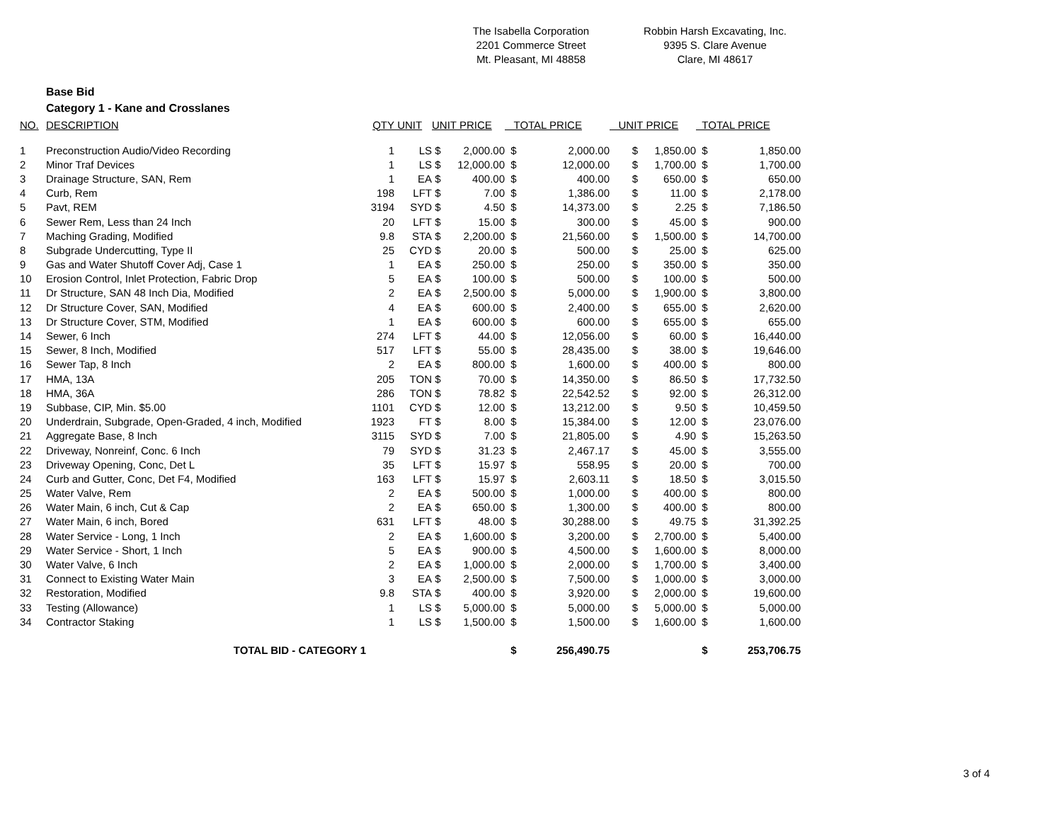The Isabella Corporation
2201 Commerce Street
Mt. Pleasant, MI 48858
Robbin Harsh Excavating, Inc.
9395 S. Clare Avenue
Clare, MI 48617
Base Bid
Category 1 - Kane and Crosslanes
| NO. | DESCRIPTION | QTY | UNIT | UNIT PRICE | | TOTAL PRICE | | UNIT PRICE | | TOTAL PRICE | |
| --- | --- | --- | --- | --- | --- | --- | --- | --- | --- | --- | --- |
| 1 | Preconstruction Audio/Video Recording | 1 | LS | $ | 2,000.00 | $ | 2,000.00 | $ | 1,850.00 | $ | 1,850.00 |
| 2 | Minor Traf Devices | 1 | LS | $ | 12,000.00 | $ | 12,000.00 | $ | 1,700.00 | $ | 1,700.00 |
| 3 | Drainage Structure, SAN, Rem | 1 | EA | $ | 400.00 | $ | 400.00 | $ | 650.00 | $ | 650.00 |
| 4 | Curb, Rem | 198 | LFT | $ | 7.00 | $ | 1,386.00 | $ | 11.00 | $ | 2,178.00 |
| 5 | Pavt, REM | 3194 | SYD | $ | 4.50 | $ | 14,373.00 | $ | 2.25 | $ | 7,186.50 |
| 6 | Sewer Rem, Less than 24 Inch | 20 | LFT | $ | 15.00 | $ | 300.00 | $ | 45.00 | $ | 900.00 |
| 7 | Maching Grading, Modified | 9.8 | STA | $ | 2,200.00 | $ | 21,560.00 | $ | 1,500.00 | $ | 14,700.00 |
| 8 | Subgrade Undercutting, Type II | 25 | CYD | $ | 20.00 | $ | 500.00 | $ | 25.00 | $ | 625.00 |
| 9 | Gas and Water Shutoff Cover Adj, Case 1 | 1 | EA | $ | 250.00 | $ | 250.00 | $ | 350.00 | $ | 350.00 |
| 10 | Erosion Control, Inlet Protection, Fabric Drop | 5 | EA | $ | 100.00 | $ | 500.00 | $ | 100.00 | $ | 500.00 |
| 11 | Dr Structure, SAN 48 Inch Dia, Modified | 2 | EA | $ | 2,500.00 | $ | 5,000.00 | $ | 1,900.00 | $ | 3,800.00 |
| 12 | Dr Structure Cover, SAN, Modified | 4 | EA | $ | 600.00 | $ | 2,400.00 | $ | 655.00 | $ | 2,620.00 |
| 13 | Dr Structure Cover, STM, Modified | 1 | EA | $ | 600.00 | $ | 600.00 | $ | 655.00 | $ | 655.00 |
| 14 | Sewer, 6 Inch | 274 | LFT | $ | 44.00 | $ | 12,056.00 | $ | 60.00 | $ | 16,440.00 |
| 15 | Sewer, 8 Inch, Modified | 517 | LFT | $ | 55.00 | $ | 28,435.00 | $ | 38.00 | $ | 19,646.00 |
| 16 | Sewer Tap, 8 Inch | 2 | EA | $ | 800.00 | $ | 1,600.00 | $ | 400.00 | $ | 800.00 |
| 17 | HMA, 13A | 205 | TON | $ | 70.00 | $ | 14,350.00 | $ | 86.50 | $ | 17,732.50 |
| 18 | HMA, 36A | 286 | TON | $ | 78.82 | $ | 22,542.52 | $ | 92.00 | $ | 26,312.00 |
| 19 | Subbase, CIP, Min. $5.00 | 1101 | CYD | $ | 12.00 | $ | 13,212.00 | $ | 9.50 | $ | 10,459.50 |
| 20 | Underdrain, Subgrade, Open-Graded, 4 inch, Modified | 1923 | FT | $ | 8.00 | $ | 15,384.00 | $ | 12.00 | $ | 23,076.00 |
| 21 | Aggregate Base, 8 Inch | 3115 | SYD | $ | 7.00 | $ | 21,805.00 | $ | 4.90 | $ | 15,263.50 |
| 22 | Driveway, Nonreinf, Conc. 6 Inch | 79 | SYD | $ | 31.23 | $ | 2,467.17 | $ | 45.00 | $ | 3,555.00 |
| 23 | Driveway Opening, Conc, Det L | 35 | LFT | $ | 15.97 | $ | 558.95 | $ | 20.00 | $ | 700.00 |
| 24 | Curb and Gutter, Conc, Det F4, Modified | 163 | LFT | $ | 15.97 | $ | 2,603.11 | $ | 18.50 | $ | 3,015.50 |
| 25 | Water Valve, Rem | 2 | EA | $ | 500.00 | $ | 1,000.00 | $ | 400.00 | $ | 800.00 |
| 26 | Water Main, 6 inch, Cut & Cap | 2 | EA | $ | 650.00 | $ | 1,300.00 | $ | 400.00 | $ | 800.00 |
| 27 | Water Main, 6 inch, Bored | 631 | LFT | $ | 48.00 | $ | 30,288.00 | $ | 49.75 | $ | 31,392.25 |
| 28 | Water Service - Long, 1 Inch | 2 | EA | $ | 1,600.00 | $ | 3,200.00 | $ | 2,700.00 | $ | 5,400.00 |
| 29 | Water Service - Short, 1 Inch | 5 | EA | $ | 900.00 | $ | 4,500.00 | $ | 1,600.00 | $ | 8,000.00 |
| 30 | Water Valve, 6 Inch | 2 | EA | $ | 1,000.00 | $ | 2,000.00 | $ | 1,700.00 | $ | 3,400.00 |
| 31 | Connect to Existing Water Main | 3 | EA | $ | 2,500.00 | $ | 7,500.00 | $ | 1,000.00 | $ | 3,000.00 |
| 32 | Restoration, Modified | 9.8 | STA | $ | 400.00 | $ | 3,920.00 | $ | 2,000.00 | $ | 19,600.00 |
| 33 | Testing (Allowance) | 1 | LS | $ | 5,000.00 | $ | 5,000.00 | $ | 5,000.00 | $ | 5,000.00 |
| 34 | Contractor Staking | 1 | LS | $ | 1,500.00 | $ | 1,500.00 | $ | 1,600.00 | $ | 1,600.00 |
| | TOTAL BID - CATEGORY 1 | | | | | $ | 256,490.75 | | | $ | 253,706.75 |
3 of 4